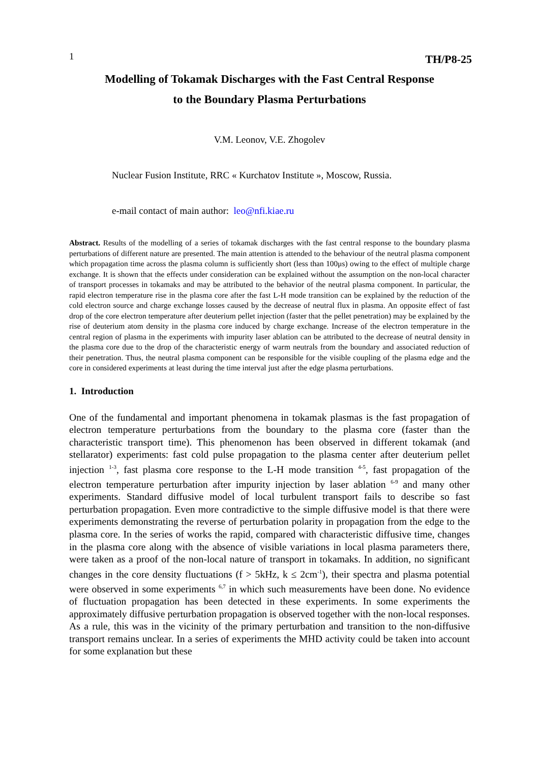1 TH/P8-25
Modelling of Tokamak Discharges with the Fast Central Response
to the Boundary Plasma Perturbations
V.M. Leonov, V.E. Zhogolev
Nuclear Fusion Institute, RRC « Kurchatov Institute », Moscow, Russia.
e-mail contact of main author: leo@nfi.kiae.ru
Abstract. Results of the modelling of a series of tokamak discharges with the fast central response to the boundary plasma perturbations of different nature are presented. The main attention is attended to the behaviour of the neutral plasma component which propagation time across the plasma column is sufficiently short (less than 100μs) owing to the effect of multiple charge exchange. It is shown that the effects under consideration can be explained without the assumption on the non-local character of transport processes in tokamaks and may be attributed to the behavior of the neutral plasma component. In particular, the rapid electron temperature rise in the plasma core after the fast L-H mode transition can be explained by the reduction of the cold electron source and charge exchange losses caused by the decrease of neutral flux in plasma. An opposite effect of fast drop of the core electron temperature after deuterium pellet injection (faster that the pellet penetration) may be explained by the rise of deuterium atom density in the plasma core induced by charge exchange. Increase of the electron temperature in the central region of plasma in the experiments with impurity laser ablation can be attributed to the decrease of neutral density in the plasma core due to the drop of the characteristic energy of warm neutrals from the boundary and associated reduction of their penetration. Thus, the neutral plasma component can be responsible for the visible coupling of the plasma edge and the core in considered experiments at least during the time interval just after the edge plasma perturbations.
1. Introduction
One of the fundamental and important phenomena in tokamak plasmas is the fast propagation of electron temperature perturbations from the boundary to the plasma core (faster than the characteristic transport time). This phenomenon has been observed in different tokamak (and stellarator) experiments: fast cold pulse propagation to the plasma center after deuterium pellet injection <sup>1-3</sup>, fast plasma core response to the L-H mode transition <sup>4-5</sup>, fast propagation of the electron temperature perturbation after impurity injection by laser ablation <sup>6-9</sup> and many other experiments. Standard diffusive model of local turbulent transport fails to describe so fast perturbation propagation. Even more contradictive to the simple diffusive model is that there were experiments demonstrating the reverse of perturbation polarity in propagation from the edge to the plasma core. In the series of works the rapid, compared with characteristic diffusive time, changes in the plasma core along with the absence of visible variations in local plasma parameters there, were taken as a proof of the non-local nature of transport in tokamaks. In addition, no significant changes in the core density fluctuations (f > 5kHz, k ≤ 2cm<sup>-1</sup>), their spectra and plasma potential were observed in some experiments <sup>6,7</sup> in which such measurements have been done. No evidence of fluctuation propagation has been detected in these experiments. In some experiments the approximately diffusive perturbation propagation is observed together with the non-local responses. As a rule, this was in the vicinity of the primary perturbation and transition to the non-diffusive transport remains unclear. In a series of experiments the MHD activity could be taken into account for some explanation but these